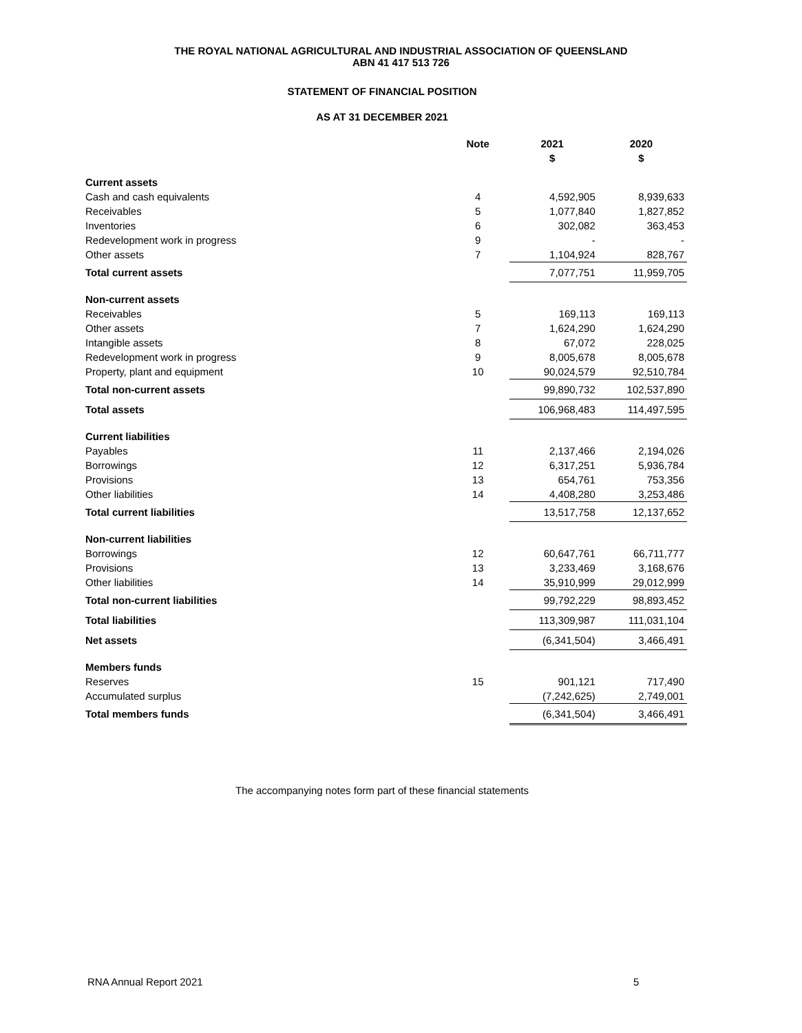THE ROYAL NATIONAL AGRICULTURAL AND INDUSTRIAL ASSOCIATION OF QUEENSLAND
ABN 41 417 513 726
STATEMENT OF FINANCIAL POSITION
AS AT 31 DECEMBER 2021
| | Note | 2021 $ | 2020 $ |
| --- | --- | --- | --- |
| Current assets | | | |
| Cash and cash equivalents | 4 | 4,592,905 | 8,939,633 |
| Receivables | 5 | 1,077,840 | 1,827,852 |
| Inventories | 6 | 302,082 | 363,453 |
| Redevelopment work in progress | 9 | - | - |
| Other assets | 7 | 1,104,924 | 828,767 |
| Total current assets | | 7,077,751 | 11,959,705 |
| Non-current assets | | | |
| Receivables | 5 | 169,113 | 169,113 |
| Other assets | 7 | 1,624,290 | 1,624,290 |
| Intangible assets | 8 | 67,072 | 228,025 |
| Redevelopment work in progress | 9 | 8,005,678 | 8,005,678 |
| Property, plant and equipment | 10 | 90,024,579 | 92,510,784 |
| Total non-current assets | | 99,890,732 | 102,537,890 |
| Total assets | | 106,968,483 | 114,497,595 |
| Current liabilities | | | |
| Payables | 11 | 2,137,466 | 2,194,026 |
| Borrowings | 12 | 6,317,251 | 5,936,784 |
| Provisions | 13 | 654,761 | 753,356 |
| Other liabilities | 14 | 4,408,280 | 3,253,486 |
| Total current liabilities | | 13,517,758 | 12,137,652 |
| Non-current liabilities | | | |
| Borrowings | 12 | 60,647,761 | 66,711,777 |
| Provisions | 13 | 3,233,469 | 3,168,676 |
| Other liabilities | 14 | 35,910,999 | 29,012,999 |
| Total non-current liabilities | | 99,792,229 | 98,893,452 |
| Total liabilities | | 113,309,987 | 111,031,104 |
| Net assets | | (6,341,504) | 3,466,491 |
| Members funds | | | |
| Reserves | 15 | 901,121 | 717,490 |
| Accumulated surplus | | (7,242,625) | 2,749,001 |
| Total members funds | | (6,341,504) | 3,466,491 |
The accompanying notes form part of these financial statements
RNA Annual Report 2021 5